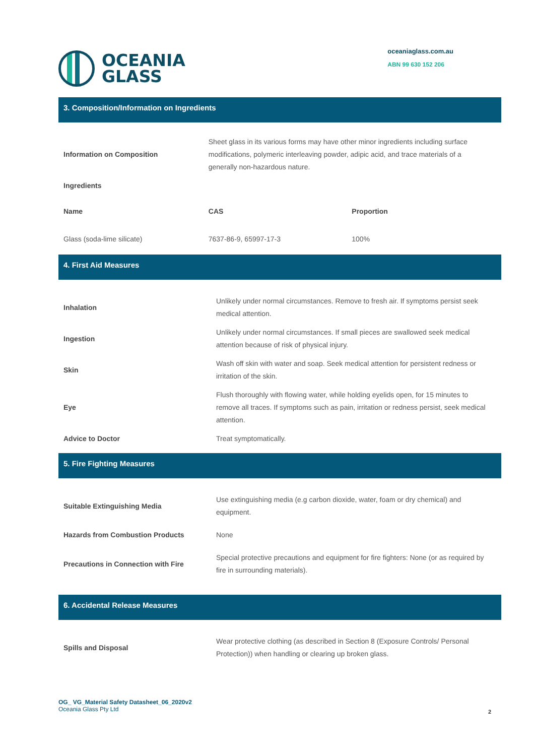OCEANIA
GLASS
oceaniaglass.com.au
ABN 99 630 152 206
3. Composition/Information on Ingredients
| Information on Composition | Sheet glass in its various forms may have other minor ingredients including surface modifications, polymeric interleaving powder, adipic acid, and trace materials of a generally non-hazardous nature. | |
| Ingredients | | |
| Name | CAS | Proportion |
| Glass (soda-lime silicate) | 7637-86-9, 65997-17-3 | 100% |
4. First Aid Measures
| Inhalation | Unlikely under normal circumstances. Remove to fresh air. If symptoms persist seek medical attention. |
| Ingestion | Unlikely under normal circumstances. If small pieces are swallowed seek medical attention because of risk of physical injury. |
| Skin | Wash off skin with water and soap. Seek medical attention for persistent redness or irritation of the skin. |
| Eye | Flush thoroughly with flowing water, while holding eyelids open, for 15 minutes to remove all traces. If symptoms such as pain, irritation or redness persist, seek medical attention. |
| Advice to Doctor | Treat symptomatically. |
5. Fire Fighting Measures
| Suitable Extinguishing Media | Use extinguishing media (e.g carbon dioxide, water, foam or dry chemical) and equipment. |
| Hazards from Combustion Products | None |
| Precautions in Connection with Fire | Special protective precautions and equipment for fire fighters: None (or as required by fire in surrounding materials). |
6. Accidental Release Measures
| Spills and Disposal | Wear protective clothing (as described in Section 8 (Exposure Controls/ Personal Protection)) when handling or clearing up broken glass. |
OG_ VG_Material Safety Datasheet_06_2020v2
Oceania Glass Pty Ltd
2